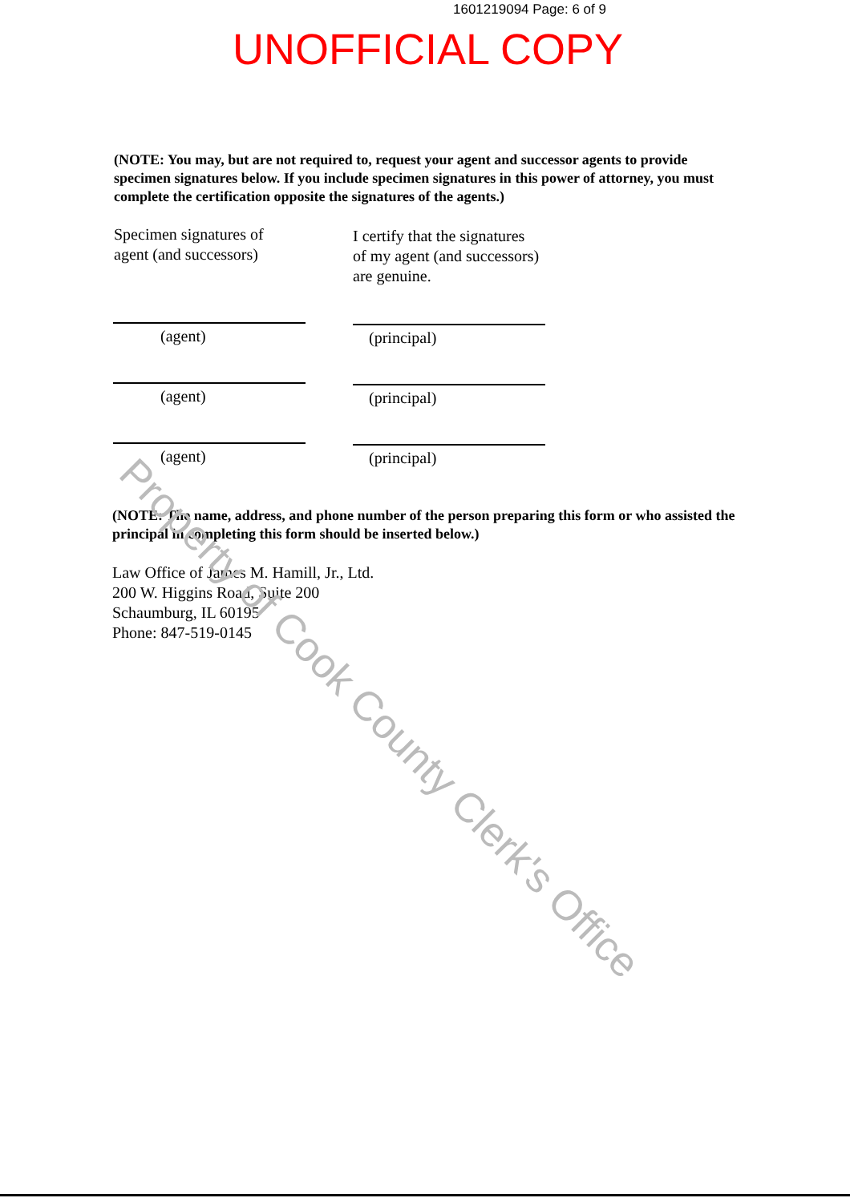1601219094 Page: 6 of 9
UNOFFICIAL COPY
(NOTE: You may, but are not required to, request your agent and successor agents to provide specimen signatures below. If you include specimen signatures in this power of attorney, you must complete the certification opposite the signatures of the agents.)
Specimen signatures of
agent (and successors)
I certify that the signatures
of my agent (and successors)
are genuine.
(agent) (principal)
(agent) (principal)
(agent) (principal)
(NOTE: The name, address, and phone number of the person preparing this form or who assisted the principal in completing this form should be inserted below.)
Law Office of James M. Hamill, Jr., Ltd.
200 W. Higgins Road, Suite 200
Schaumburg, IL 60195
Phone: 847-519-0145
Property of Cook County Clerk's Office